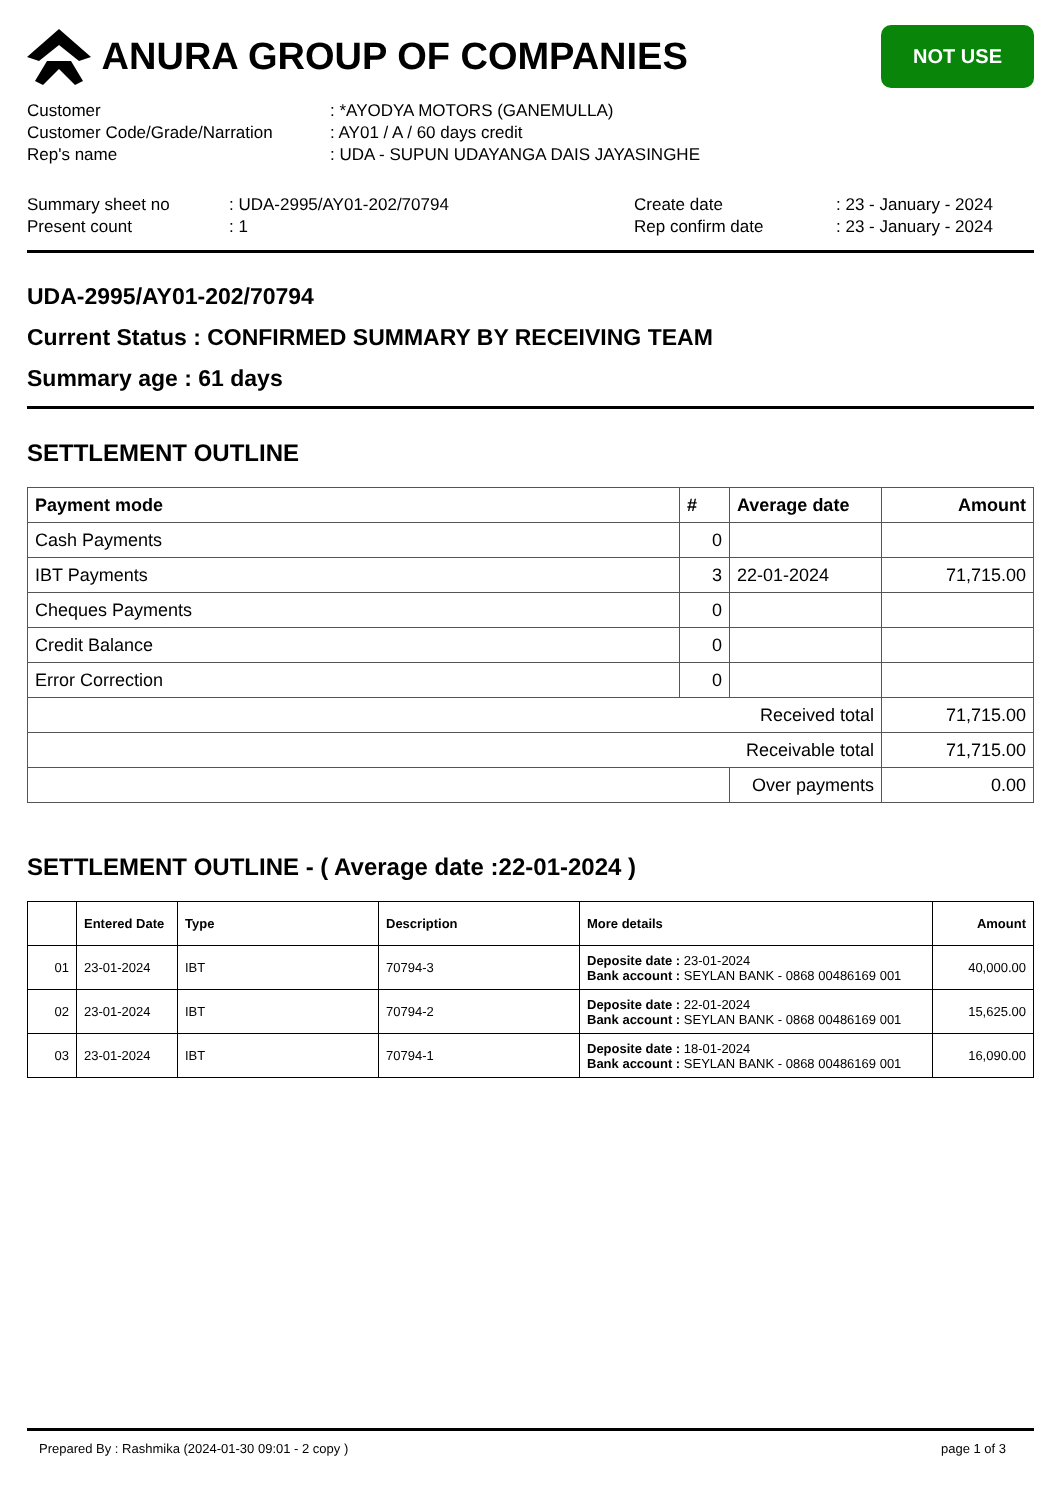ANURA GROUP OF COMPANIES
NOT USE
Customer: *AYODYA MOTORS (GANEMULLA)
Customer Code/Grade/Narration: AY01 / A / 60 days credit
Rep's name: UDA - SUPUN UDAYANGA DAIS JAYASINGHE
Summary sheet no: UDA-2995/AY01-202/70794 Create date: 23 - January - 2024
Present count: 1 Rep confirm date: 23 - January - 2024
UDA-2995/AY01-202/70794
Current Status : CONFIRMED SUMMARY BY RECEIVING TEAM
Summary age : 61 days
SETTLEMENT OUTLINE
| Payment mode | # | Average date | Amount |
| --- | --- | --- | --- |
| Cash Payments | 0 | | |
| IBT Payments | 3 | 22-01-2024 | 71,715.00 |
| Cheques Payments | 0 | | |
| Credit Balance | 0 | | |
| Error Correction | 0 | | |
| Received total | | | 71,715.00 |
| Receivable total | | | 71,715.00 |
| | | Over payments | 0.00 |
SETTLEMENT OUTLINE - ( Average date :22-01-2024 )
| | Entered Date | Type | Description | More details | Amount |
| --- | --- | --- | --- | --- | --- |
| 01 | 23-01-2024 | IBT | 70794-3 | Deposite date : 23-01-2024 Bank account : SEYLAN BANK - 0868 00486169 001 | 40,000.00 |
| 02 | 23-01-2024 | IBT | 70794-2 | Deposite date : 22-01-2024 Bank account : SEYLAN BANK - 0868 00486169 001 | 15,625.00 |
| 03 | 23-01-2024 | IBT | 70794-1 | Deposite date : 18-01-2024 Bank account : SEYLAN BANK - 0868 00486169 001 | 16,090.00 |
Prepared By : Rashmika (2024-01-30 09:01 - 2 copy ) page 1 of 3